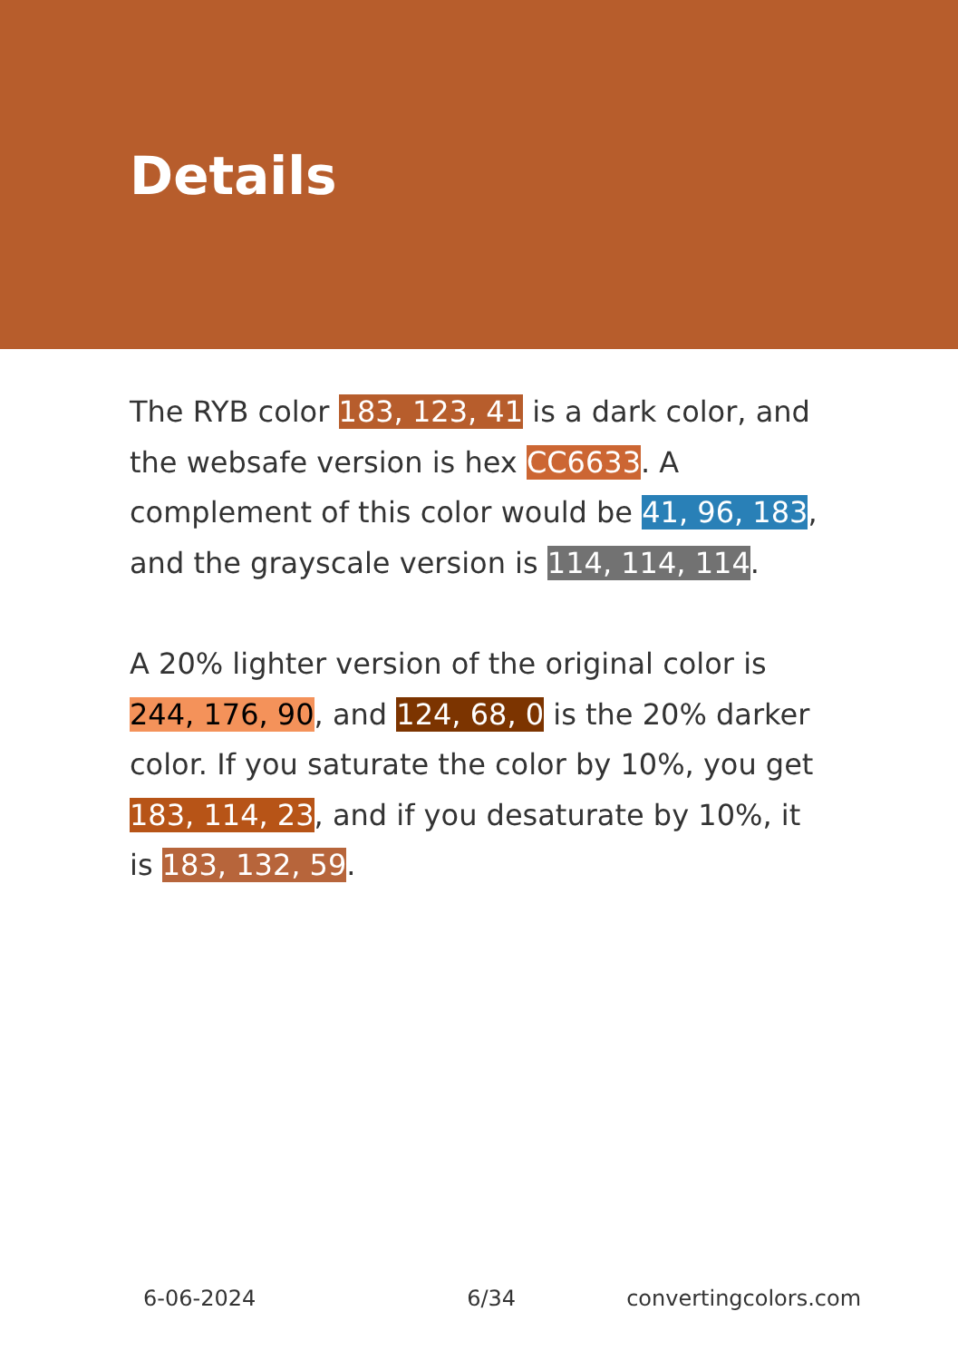Details
The RYB color 183, 123, 41 is a dark color, and the websafe version is hex CC6633. A complement of this color would be 41, 96, 183, and the grayscale version is 114, 114, 114.
A 20% lighter version of the original color is 244, 176, 90, and 124, 68, 0 is the 20% darker color. If you saturate the color by 10%, you get 183, 114, 23, and if you desaturate by 10%, it is 183, 132, 59.
6-06-2024 6/34 convertingcolors.com